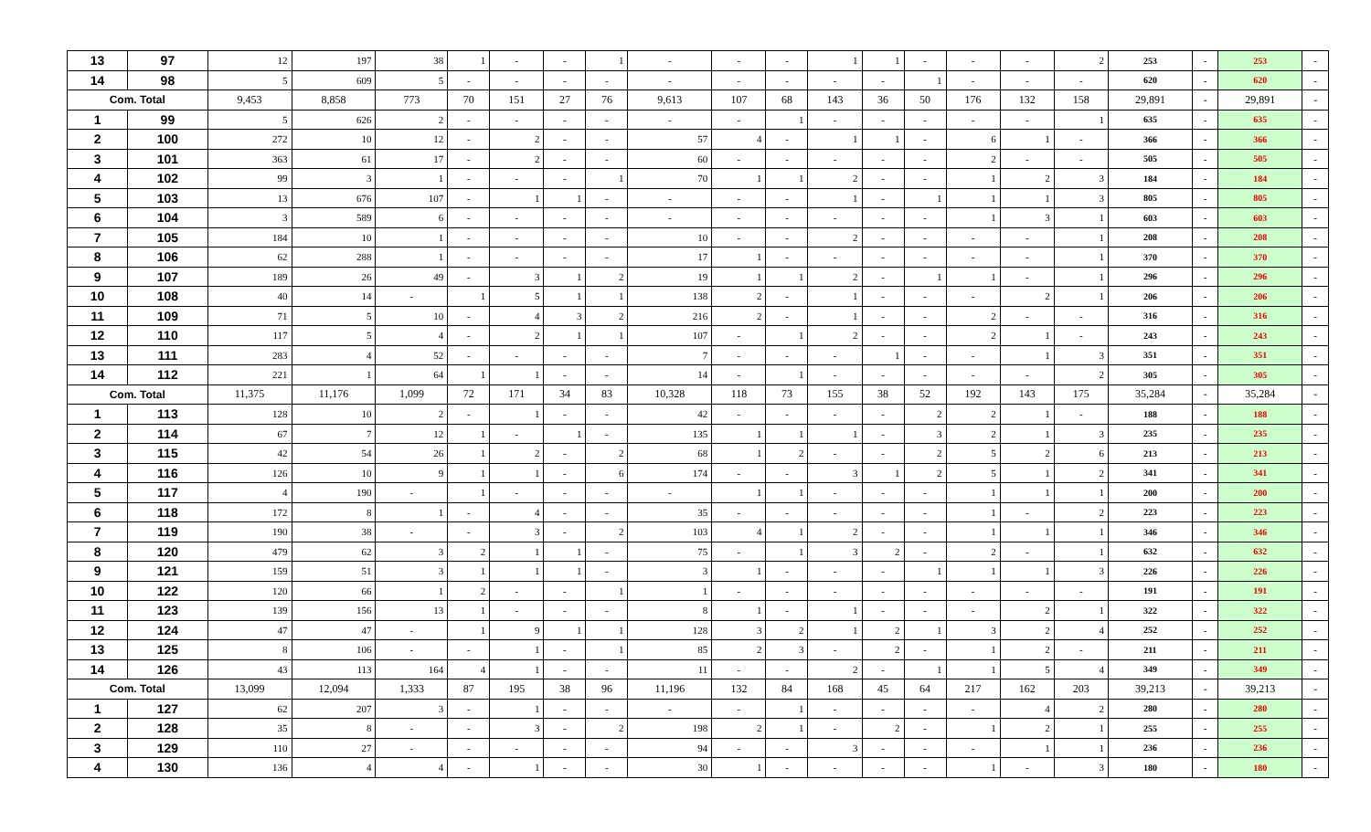| 13 | 97 | 12 | 197 | 38 | 1 | - | - | 1 | - | - | - | 1 | 1 | - | - | - | 2 | 253 | - | 253 | - |
| 14 | 98 | 5 | 609 | 5 | - | - | - | - | - | - | - | - | - | 1 | - | - | - | 620 | - | 620 | - |
| Com. Total | | 9,453 | 8,858 | 773 | 70 | 151 | 27 | 76 | 9,613 | 107 | 68 | 143 | 36 | 50 | 176 | 132 | 158 | 29,891 | - | 29,891 | - |
| 1 | 99 | 5 | 626 | 2 | - | - | - | - | - | - | 1 | - | - | - | - | - | 1 | 635 | - | 635 | - |
| 2 | 100 | 272 | 10 | 12 | - | 2 | - | - | 57 | 4 | - | 1 | 1 | - | 6 | 1 | - | 366 | - | 366 | - |
| 3 | 101 | 363 | 61 | 17 | - | 2 | - | - | 60 | - | - | - | - | - | 2 | - | - | 505 | - | 505 | - |
| 4 | 102 | 99 | 3 | 1 | - | - | - | 1 | 70 | 1 | 1 | 2 | - | - | 1 | 2 | 3 | 184 | - | 184 | - |
| 5 | 103 | 13 | 676 | 107 | - | 1 | 1 | - | - | - | - | 1 | - | 1 | 1 | 1 | 3 | 805 | - | 805 | - |
| 6 | 104 | 3 | 589 | 6 | - | - | - | - | - | - | - | - | - | - | 1 | 3 | 1 | 603 | - | 603 | - |
| 7 | 105 | 184 | 10 | 1 | - | - | - | - | 10 | - | - | 2 | - | - | - | - | 1 | 208 | - | 208 | - |
| 8 | 106 | 62 | 288 | 1 | - | - | - | - | 17 | 1 | - | - | - | - | - | - | 1 | 370 | - | 370 | - |
| 9 | 107 | 189 | 26 | 49 | - | 3 | 1 | 2 | 19 | 1 | 1 | 2 | - | 1 | 1 | - | 1 | 296 | - | 296 | - |
| 10 | 108 | 40 | 14 | - | 1 | 5 | 1 | 1 | 138 | 2 | - | 1 | - | - | - | 2 | 1 | 206 | - | 206 | - |
| 11 | 109 | 71 | 5 | 10 | - | 4 | 3 | 2 | 216 | 2 | - | 1 | - | - | 2 | - | - | 316 | - | 316 | - |
| 12 | 110 | 117 | 5 | 4 | - | 2 | 1 | 1 | 107 | - | 1 | 2 | - | - | 2 | 1 | - | 243 | - | 243 | - |
| 13 | 111 | 283 | 4 | 52 | - | - | - | - | 7 | - | - | - | 1 | - | - | 1 | 3 | 351 | - | 351 | - |
| 14 | 112 | 221 | 1 | 64 | 1 | 1 | - | - | 14 | - | 1 | - | - | - | - | - | 2 | 305 | - | 305 | - |
| Com. Total | | 11,375 | 11,176 | 1,099 | 72 | 171 | 34 | 83 | 10,328 | 118 | 73 | 155 | 38 | 52 | 192 | 143 | 175 | 35,284 | - | 35,284 | - |
| 1 | 113 | 128 | 10 | 2 | - | 1 | - | - | 42 | - | - | - | - | 2 | 2 | 1 | - | 188 | - | 188 | - |
| 2 | 114 | 67 | 7 | 12 | 1 | - | 1 | - | 135 | 1 | 1 | 1 | - | 3 | 2 | 1 | 3 | 235 | - | 235 | - |
| 3 | 115 | 42 | 54 | 26 | 1 | 2 | - | 2 | 68 | 1 | 2 | - | - | 2 | 5 | 2 | 6 | 213 | - | 213 | - |
| 4 | 116 | 126 | 10 | 9 | 1 | 1 | - | 6 | 174 | - | - | 3 | 1 | 2 | 5 | 1 | 2 | 341 | - | 341 | - |
| 5 | 117 | 4 | 190 | - | 1 | - | - | - | - | 1 | 1 | - | - | - | 1 | 1 | 1 | 200 | - | 200 | - |
| 6 | 118 | 172 | 8 | 1 | - | 4 | - | - | 35 | - | - | - | - | - | 1 | - | 2 | 223 | - | 223 | - |
| 7 | 119 | 190 | 38 | - | - | 3 | - | 2 | 103 | 4 | 1 | 2 | - | - | 1 | 1 | 1 | 346 | - | 346 | - |
| 8 | 120 | 479 | 62 | 3 | 2 | 1 | 1 | - | 75 | - | 1 | 3 | 2 | - | 2 | - | 1 | 632 | - | 632 | - |
| 9 | 121 | 159 | 51 | 3 | 1 | 1 | 1 | - | 3 | 1 | - | - | - | 1 | 1 | 1 | 3 | 226 | - | 226 | - |
| 10 | 122 | 120 | 66 | 1 | 2 | - | - | 1 | 1 | - | - | - | - | - | - | - | - | 191 | - | 191 | - |
| 11 | 123 | 139 | 156 | 13 | 1 | - | - | - | 8 | 1 | - | 1 | - | - | - | 2 | 1 | 322 | - | 322 | - |
| 12 | 124 | 47 | 47 | - | 1 | 9 | 1 | 1 | 128 | 3 | 2 | 1 | 2 | 1 | 3 | 2 | 4 | 252 | - | 252 | - |
| 13 | 125 | 8 | 106 | - | - | 1 | - | 1 | 85 | 2 | 3 | - | 2 | - | 1 | 2 | - | 211 | - | 211 | - |
| 14 | 126 | 43 | 113 | 164 | 4 | 1 | - | - | 11 | - | - | 2 | - | 1 | 1 | 5 | 4 | 349 | - | 349 | - |
| Com. Total | | 13,099 | 12,094 | 1,333 | 87 | 195 | 38 | 96 | 11,196 | 132 | 84 | 168 | 45 | 64 | 217 | 162 | 203 | 39,213 | - | 39,213 | - |
| 1 | 127 | 62 | 207 | 3 | - | 1 | - | - | - | - | 1 | - | - | - | - | 4 | 2 | 280 | - | 280 | - |
| 2 | 128 | 35 | 8 | - | - | 3 | - | 2 | 198 | 2 | 1 | - | 2 | - | 1 | 2 | 1 | 255 | - | 255 | - |
| 3 | 129 | 110 | 27 | - | - | - | - | - | 94 | - | - | 3 | - | - | - | 1 | 1 | 236 | - | 236 | - |
| 4 | 130 | 136 | 4 | 4 | - | 1 | - | - | 30 | 1 | - | - | - | - | 1 | - | 3 | 180 | - | 180 | - |